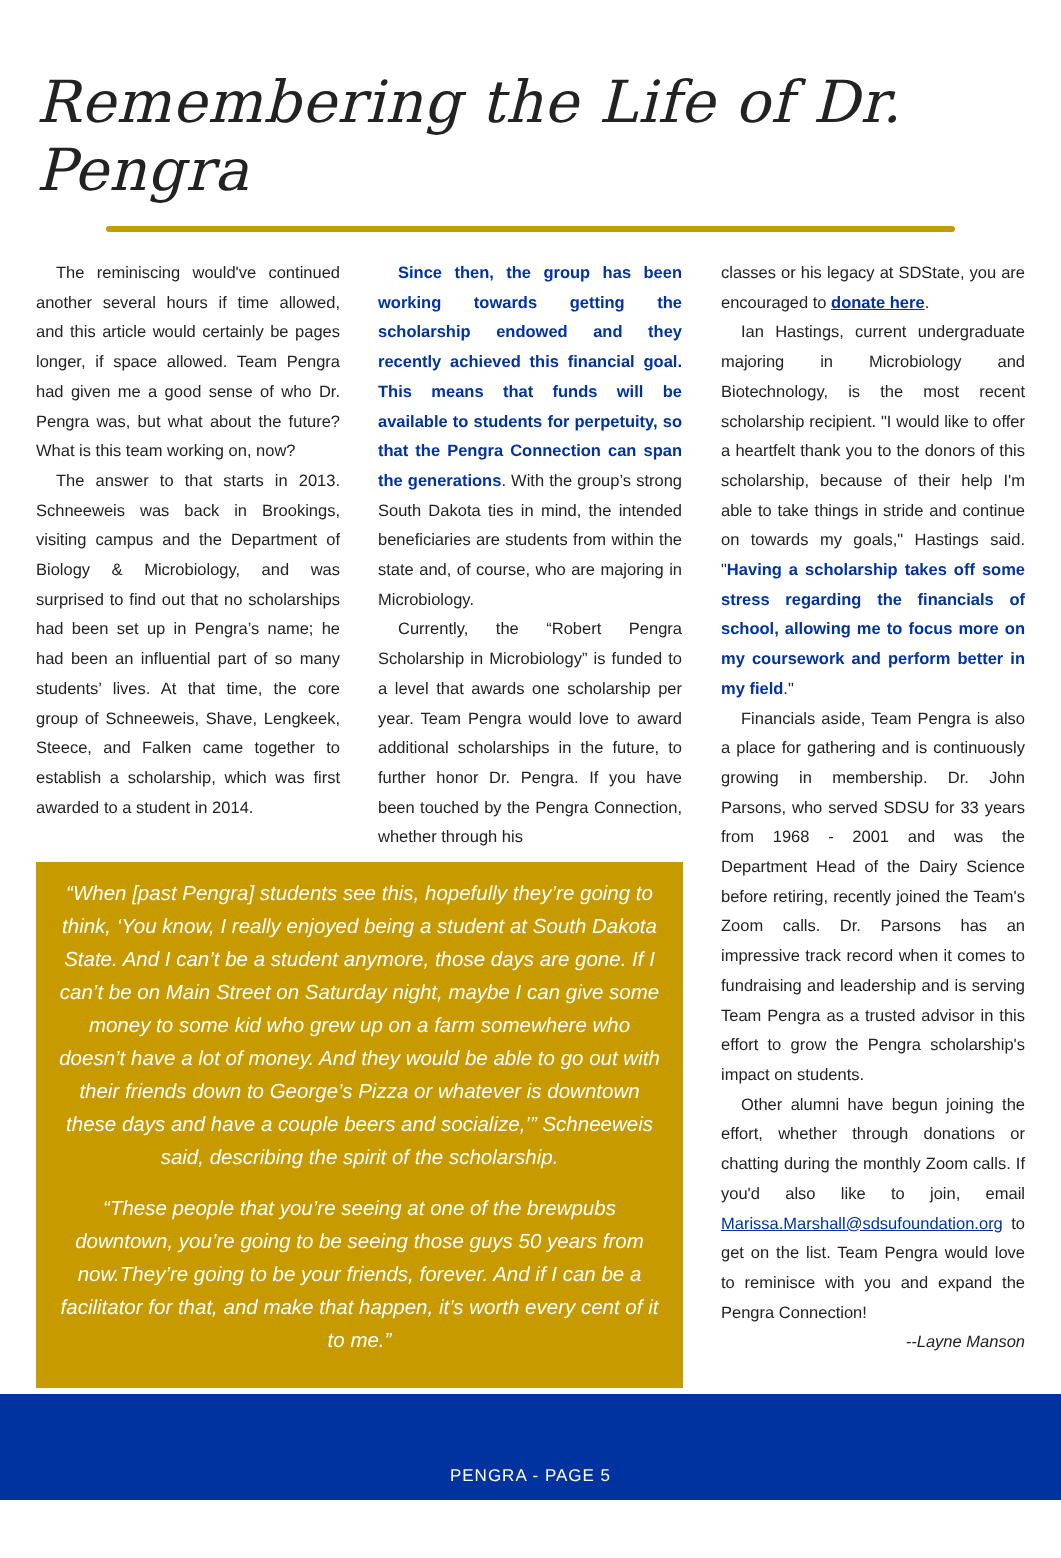Remembering the Life of Dr. Pengra
The reminiscing would've continued another several hours if time allowed, and this article would certainly be pages longer, if space allowed. Team Pengra had given me a good sense of who Dr. Pengra was, but what about the future? What is this team working on, now?
The answer to that starts in 2013. Schneeweis was back in Brookings, visiting campus and the Department of Biology & Microbiology, and was surprised to find out that no scholarships had been set up in Pengra’s name; he had been an influential part of so many students’ lives. At that time, the core group of Schneeweis, Shave, Lengkeek, Steece, and Falken came together to establish a scholarship, which was first awarded to a student in 2014.
Since then, the group has been working towards getting the scholarship endowed and they recently achieved this financial goal. This means that funds will be available to students for perpetuity, so that the Pengra Connection can span the generations. With the group’s strong South Dakota ties in mind, the intended beneficiaries are students from within the state and, of course, who are majoring in Microbiology.
Currently, the “Robert Pengra Scholarship in Microbiology” is funded to a level that awards one scholarship per year. Team Pengra would love to award additional scholarships in the future, to further honor Dr. Pengra. If you have been touched by the Pengra Connection, whether through his
“When [past Pengra] students see this, hopefully they’re going to think, ‘You know, I really enjoyed being a student at South Dakota State. And I can’t be a student anymore, those days are gone. If I can’t be on Main Street on Saturday night, maybe I can give some money to some kid who grew up on a farm somewhere who doesn’t have a lot of money. And they would be able to go out with their friends down to George’s Pizza or whatever is downtown these days and have a couple beers and socialize,’” Schneeweis said, describing the spirit of the scholarship.
“These people that you’re seeing at one of the brewpubs downtown, you’re going to be seeing those guys 50 years from now.They’re going to be your friends, forever. And if I can be a facilitator for that, and make that happen, it’s worth every cent of it to me.”
classes or his legacy at SDState, you are encouraged to donate here.
Ian Hastings, current undergraduate majoring in Microbiology and Biotechnology, is the most recent scholarship recipient. "I would like to offer a heartfelt thank you to the donors of this scholarship, because of their help I'm able to take things in stride and continue on towards my goals," Hastings said. "Having a scholarship takes off some stress regarding the financials of school, allowing me to focus more on my coursework and perform better in my field."
Financials aside, Team Pengra is also a place for gathering and is continuously growing in membership. Dr. John Parsons, who served SDSU for 33 years from 1968 - 2001 and was the Department Head of the Dairy Science before retiring, recently joined the Team's Zoom calls. Dr. Parsons has an impressive track record when it comes to fundraising and leadership and is serving Team Pengra as a trusted advisor in this effort to grow the Pengra scholarship's impact on students.
Other alumni have begun joining the effort, whether through donations or chatting during the monthly Zoom calls. If you'd also like to join, email Marissa.Marshall@sdsufoundation.org to get on the list. Team Pengra would love to reminisce with you and expand the Pengra Connection!
--Layne Manson
PENGRA - PAGE 5